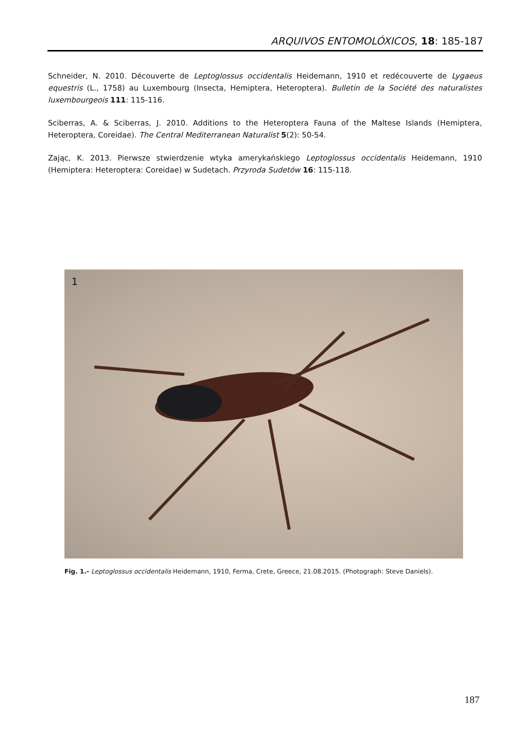ARQUIVOS ENTOMOLÓXICOS, 18: 185-187
Schneider, N. 2010. Découverte de Leptoglossus occidentalis Heidemann, 1910 et redécouverte de Lygaeus equestris (L., 1758) au Luxembourg (Insecta, Hemiptera, Heteroptera). Bulletin de la Société des naturalistes luxembourgeois 111: 115-116.
Sciberras, A. & Sciberras, J. 2010. Additions to the Heteroptera Fauna of the Maltese Islands (Hemiptera, Heteroptera, Coreidae). The Central Mediterranean Naturalist 5(2): 50-54.
Zając, K. 2013. Pierwsze stwierdzenie wtyka amerykańskiego Leptoglossus occidentalis Heidemann, 1910 (Hemiptera: Heteroptera: Coreidae) w Sudetach. Przyroda Sudetów 16: 115-118.
1
Fig. 1.- Leptoglossus occidentalis Heidemann, 1910, Ferma, Crete, Greece, 21.08.2015. (Photograph: Steve Daniels).
187